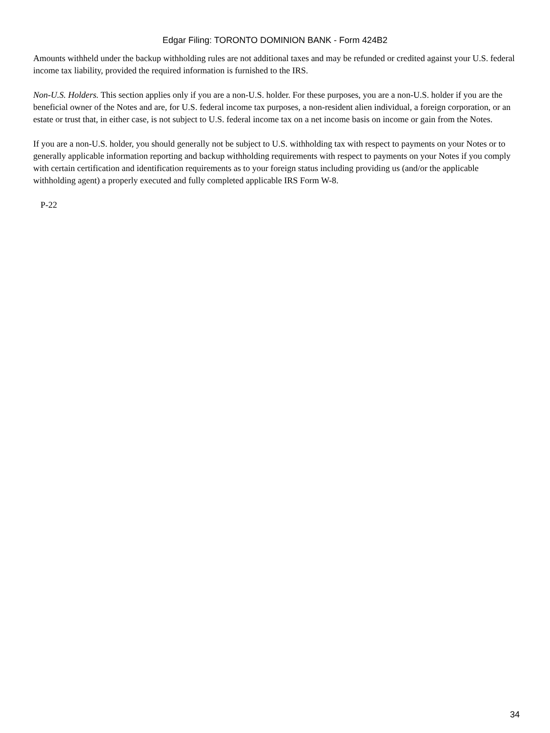Edgar Filing: TORONTO DOMINION BANK - Form 424B2
Amounts withheld under the backup withholding rules are not additional taxes and may be refunded or credited against your U.S. federal income tax liability, provided the required information is furnished to the IRS.
Non-U.S. Holders. This section applies only if you are a non-U.S. holder. For these purposes, you are a non-U.S. holder if you are the beneficial owner of the Notes and are, for U.S. federal income tax purposes, a non-resident alien individual, a foreign corporation, or an estate or trust that, in either case, is not subject to U.S. federal income tax on a net income basis on income or gain from the Notes.
If you are a non-U.S. holder, you should generally not be subject to U.S. withholding tax with respect to payments on your Notes or to generally applicable information reporting and backup withholding requirements with respect to payments on your Notes if you comply with certain certification and identification requirements as to your foreign status including providing us (and/or the applicable withholding agent) a properly executed and fully completed applicable IRS Form W-8.
P-22
34